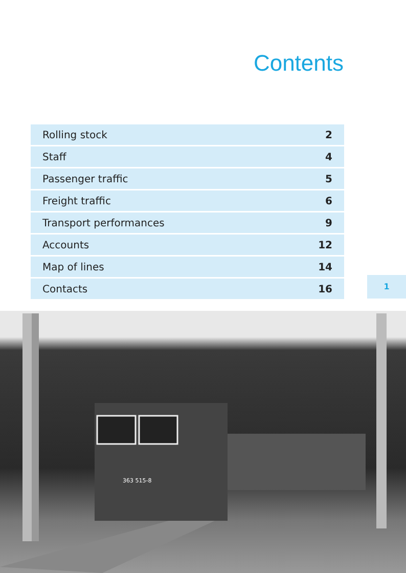Contents
| Rolling stock | 2 |
| Staff | 4 |
| Passenger traffic | 5 |
| Freight traffic | 6 |
| Transport performances | 9 |
| Accounts | 12 |
| Map of lines | 14 |
| Contacts | 16 |
1
363 515-8